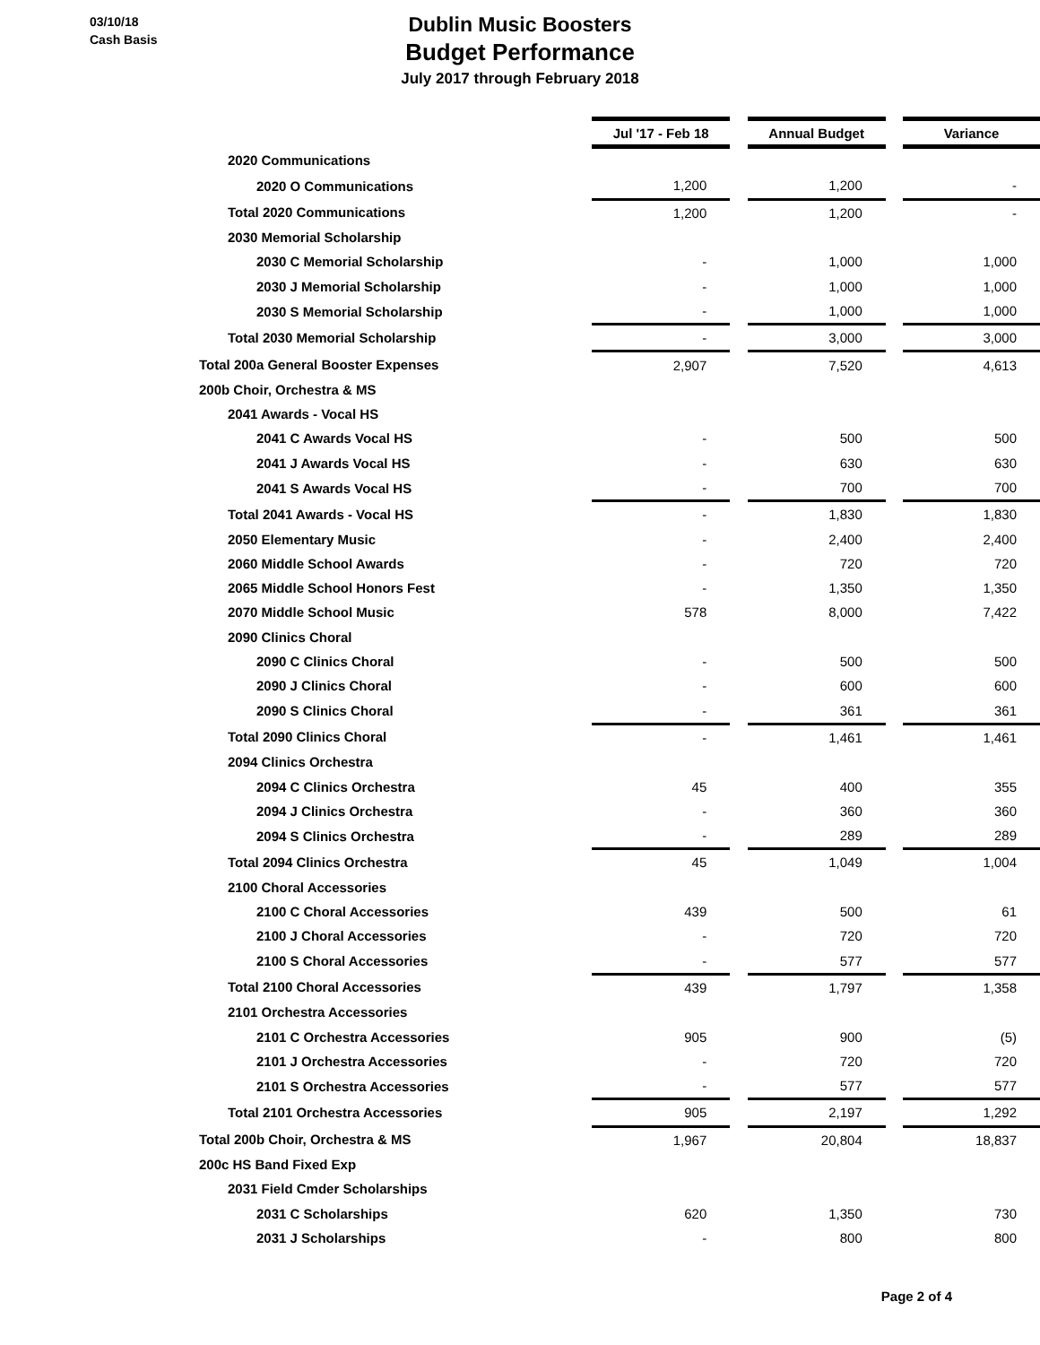03/10/18
Cash Basis
Dublin Music Boosters
Budget Performance
July 2017 through February 2018
| | Jul '17 - Feb 18 | | Annual Budget | | Variance |
| 2020 Communications | | | | | |
| 2020 O Communications | 1,200 | | 1,200 | | - |
| Total 2020 Communications | 1,200 | | 1,200 | | - |
| 2030 Memorial Scholarship | | | | | |
| 2030 C Memorial Scholarship | - | | 1,000 | | 1,000 |
| 2030 J Memorial Scholarship | - | | 1,000 | | 1,000 |
| 2030 S Memorial Scholarship | - | | 1,000 | | 1,000 |
| Total 2030 Memorial Scholarship | - | | 3,000 | | 3,000 |
| Total 200a General Booster Expenses | 2,907 | | 7,520 | | 4,613 |
| 200b Choir, Orchestra & MS | | | | | |
| 2041 Awards - Vocal HS | | | | | |
| 2041 C Awards Vocal HS | - | | 500 | | 500 |
| 2041 J Awards Vocal HS | - | | 630 | | 630 |
| 2041 S Awards Vocal HS | - | | 700 | | 700 |
| Total 2041 Awards - Vocal HS | - | | 1,830 | | 1,830 |
| 2050 Elementary Music | - | | 2,400 | | 2,400 |
| 2060 Middle School Awards | - | | 720 | | 720 |
| 2065 Middle School Honors Fest | - | | 1,350 | | 1,350 |
| 2070 Middle School Music | 578 | | 8,000 | | 7,422 |
| 2090 Clinics Choral | | | | | |
| 2090 C Clinics Choral | - | | 500 | | 500 |
| 2090 J Clinics Choral | - | | 600 | | 600 |
| 2090 S Clinics Choral | - | | 361 | | 361 |
| Total 2090 Clinics Choral | - | | 1,461 | | 1,461 |
| 2094 Clinics Orchestra | | | | | |
| 2094 C Clinics Orchestra | 45 | | 400 | | 355 |
| 2094 J Clinics Orchestra | - | | 360 | | 360 |
| 2094 S Clinics Orchestra | - | | 289 | | 289 |
| Total 2094 Clinics Orchestra | 45 | | 1,049 | | 1,004 |
| 2100 Choral Accessories | | | | | |
| 2100 C Choral Accessories | 439 | | 500 | | 61 |
| 2100 J Choral Accessories | - | | 720 | | 720 |
| 2100 S Choral Accessories | - | | 577 | | 577 |
| Total 2100 Choral Accessories | 439 | | 1,797 | | 1,358 |
| 2101 Orchestra Accessories | | | | | |
| 2101 C Orchestra Accessories | 905 | | 900 | | (5) |
| 2101 J Orchestra Accessories | - | | 720 | | 720 |
| 2101 S Orchestra Accessories | - | | 577 | | 577 |
| Total 2101 Orchestra Accessories | 905 | | 2,197 | | 1,292 |
| Total 200b Choir, Orchestra & MS | 1,967 | | 20,804 | | 18,837 |
| 200c HS Band Fixed Exp | | | | | |
| 2031 Field Cmder Scholarships | | | | | |
| 2031 C Scholarships | 620 | | 1,350 | | 730 |
| 2031 J Scholarships | - | | 800 | | 800 |
Page 2 of 4